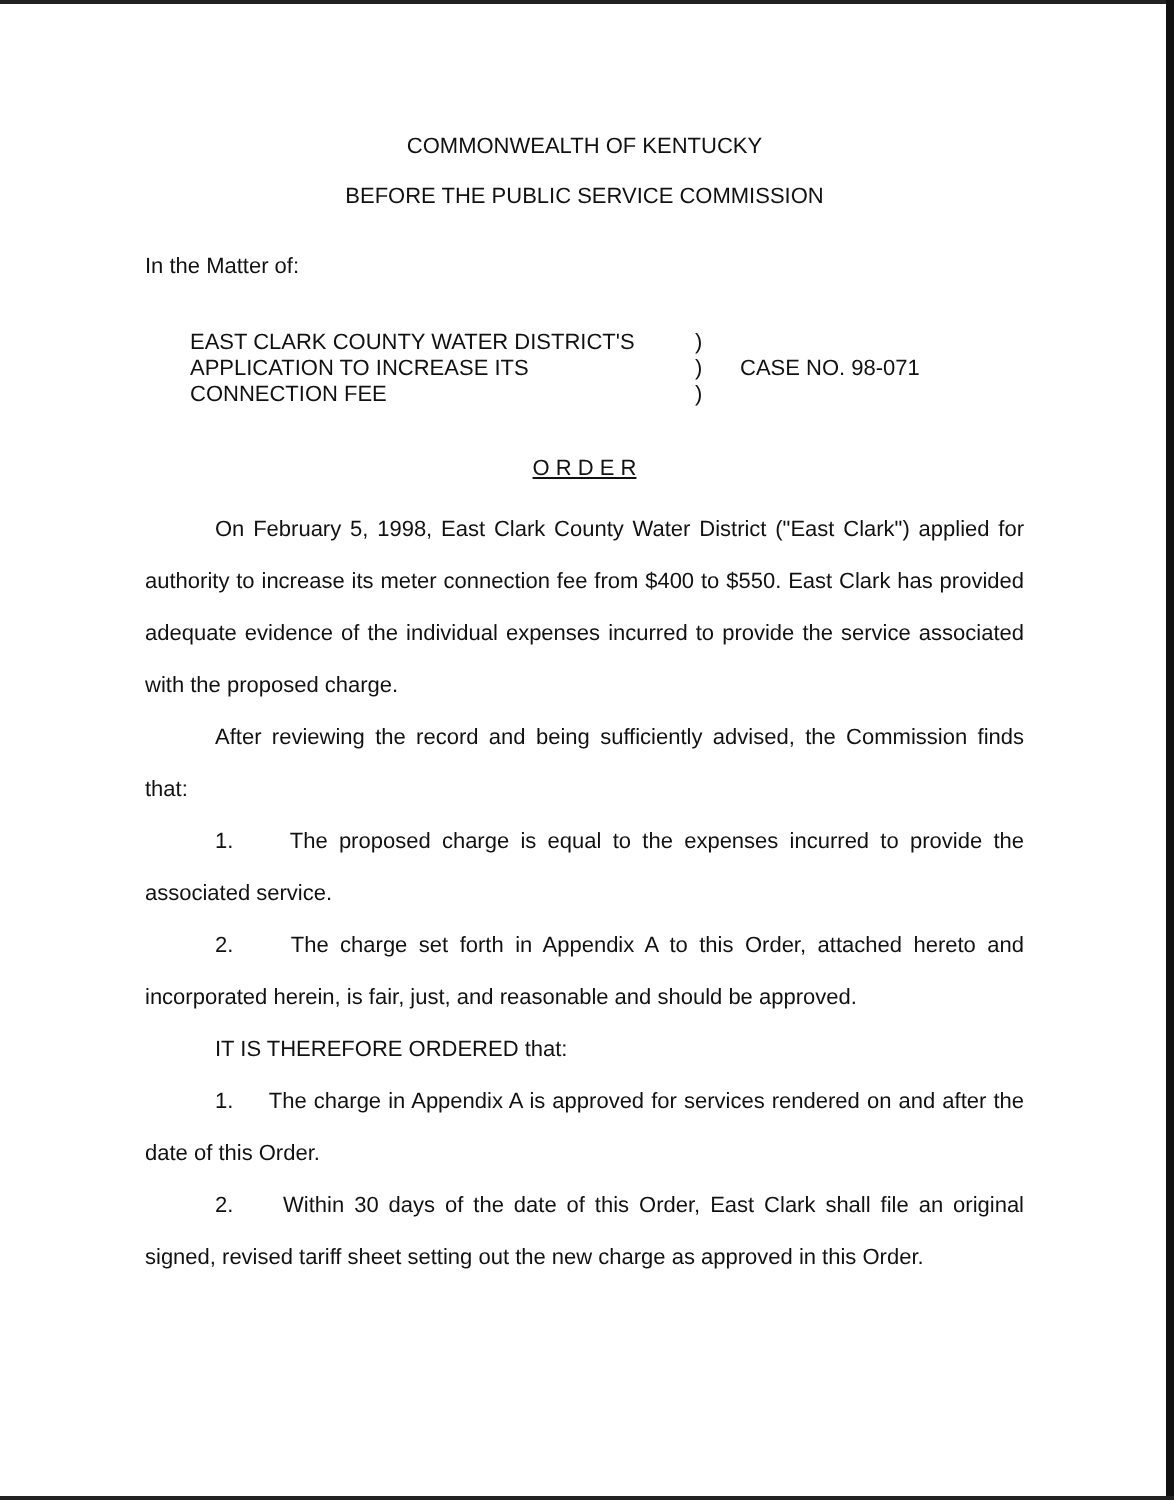COMMONWEALTH OF KENTUCKY
BEFORE THE PUBLIC SERVICE COMMISSION
In the Matter of:
EAST CLARK COUNTY WATER DISTRICT'S
APPLICATION TO INCREASE ITS
CONNECTION FEE
)
)
)
CASE NO. 98-071
O R D E R
On February 5, 1998, East Clark County Water District ("East Clark") applied for authority to increase its meter connection fee from $400 to $550. East Clark has provided adequate evidence of the individual expenses incurred to provide the service associated with the proposed charge.
After reviewing the record and being sufficiently advised, the Commission finds that:
1. The proposed charge is equal to the expenses incurred to provide the associated service.
2. The charge set forth in Appendix A to this Order, attached hereto and incorporated herein, is fair, just, and reasonable and should be approved.
IT IS THEREFORE ORDERED that:
1. The charge in Appendix A is approved for services rendered on and after the date of this Order.
2. Within 30 days of the date of this Order, East Clark shall file an original signed, revised tariff sheet setting out the new charge as approved in this Order.